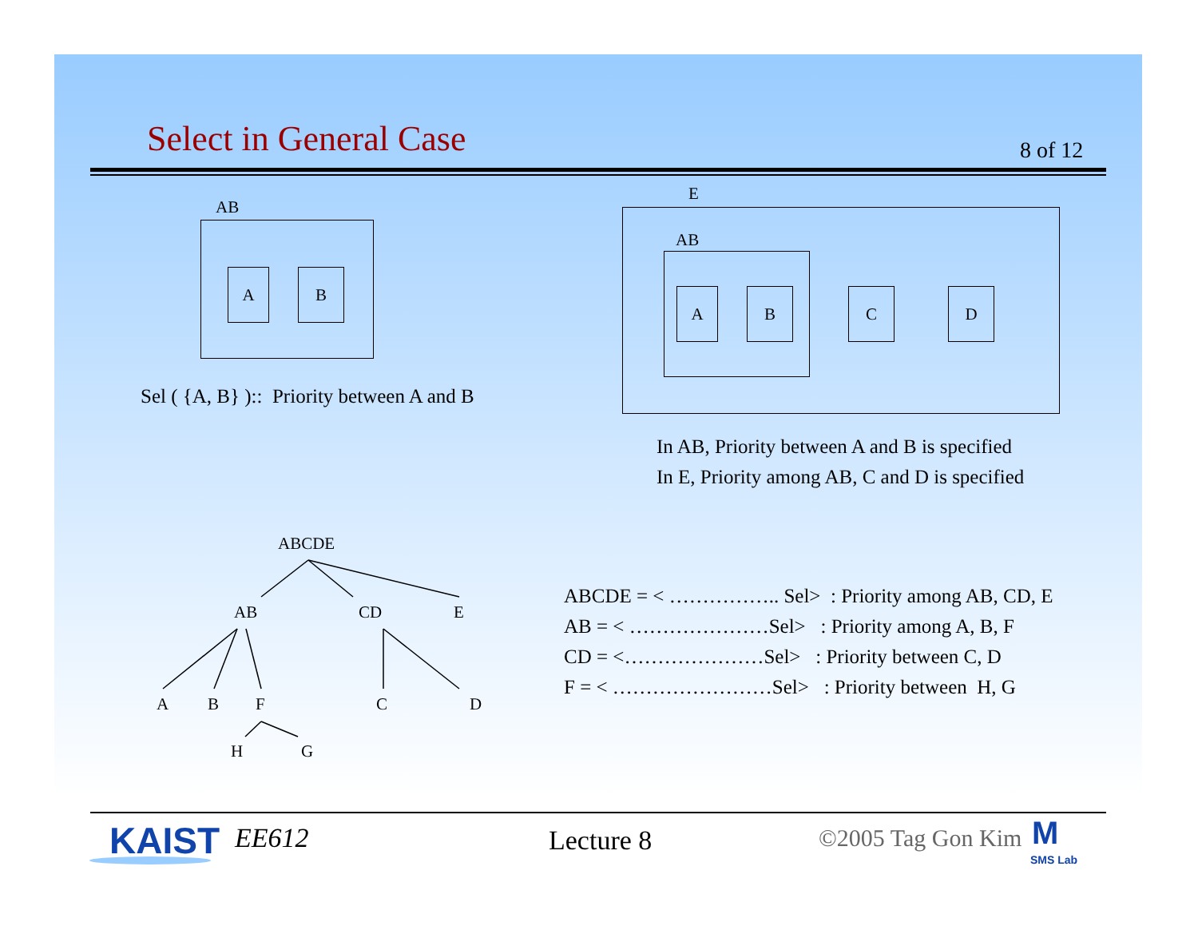Select in General Case 8 of 12
AB
A B
Sel ( {A, B} ):: Priority between A and B
E
AB
A B C D
In AB, Priority between A and B is specified
In E, Priority among AB, C and D is specified
ABCDE
AB CD E
A B F C D
H G
ABCDE = < …………….. Sel> : Priority among AB, CD, E
AB = < …………………Sel> : Priority among A, B, F
CD = <…………………Sel> : Priority between C, D
F = < ……………………Sel> : Priority between H, G
KAIST EE612 Lecture 8 ©2005 Tag Gon Kim M
SMS Lab